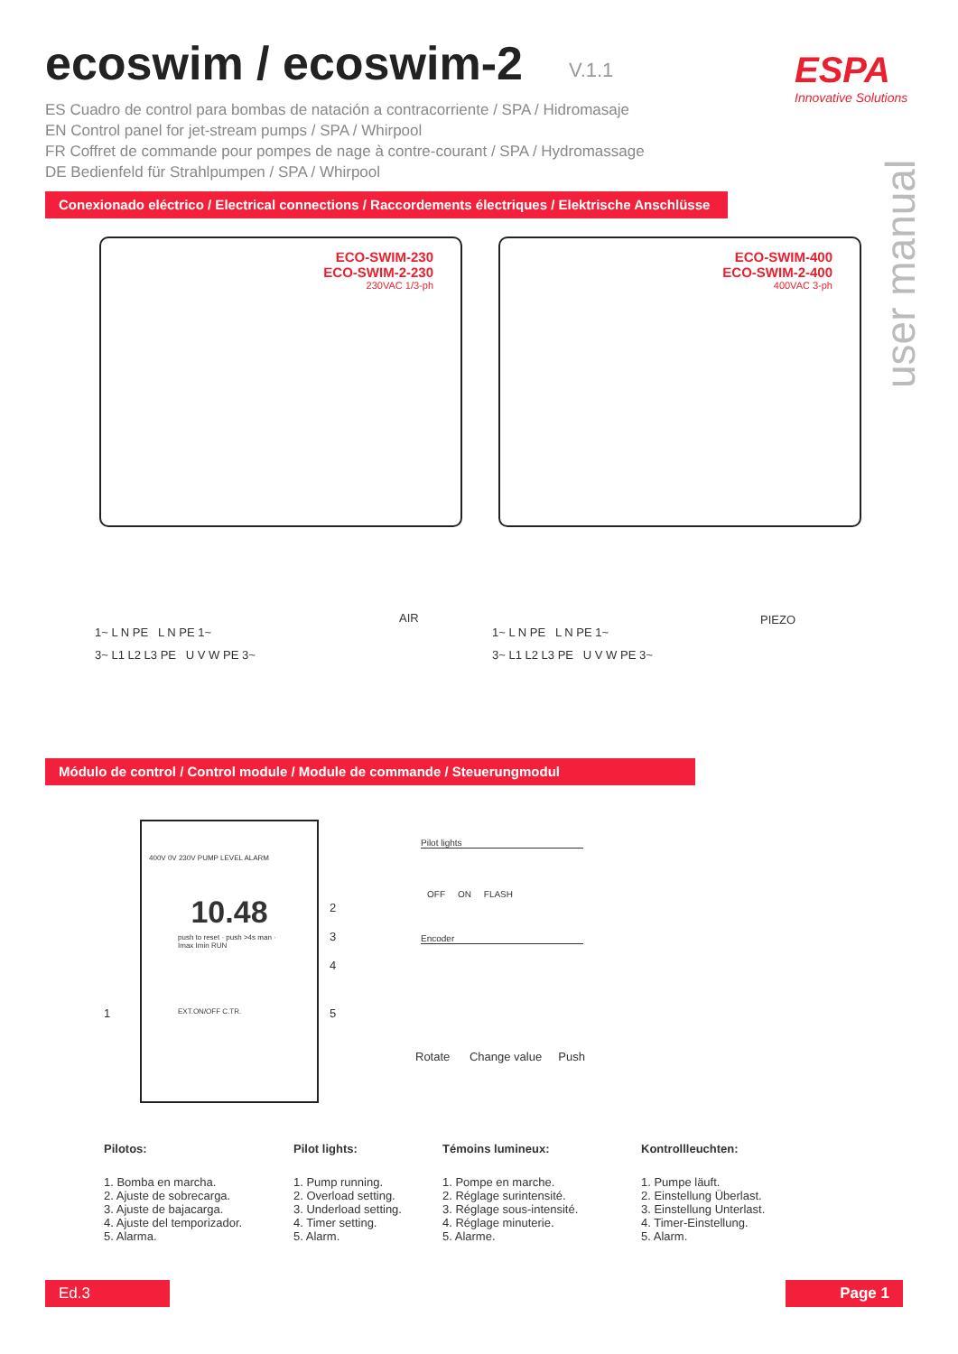ecoswim / ecoswim-2 V.1.1 ESPA
Innovative Solutions
ES Cuadro de control para bombas de natación a contracorriente / SPA / Hidromasaje
EN Control panel for jet-stream pumps / SPA / Whirpool
FR Coffret de commande pour pompes de nage à contre-courant / SPA / Hydromassage
DE Bedienfeld für Strahlpumpen / SPA / Whirpool
user manual
Conexionado eléctrico / Electrical connections / Raccordements électriques / Elektrische Anschlüsse
ECO-SWIM-230
ECO-SWIM-2-230
230VAC 1/3-ph
ECO-SWIM-400
ECO-SWIM-2-400
400VAC 3-ph
1~ L N PE L N PE 1~
3~ L1 L2 L3 PE U V W PE 3~
AIR
1~ L N PE L N PE 1~
3~ L1 L2 L3 PE U V W PE 3~
PIEZO
Módulo de control / Control module / Module de commande / Steuerungmodul
400V 0V 230V PUMP LEVEL ALARM
10.48
push to reset · push >4s man · Imax Imin RUN
EXT.ON/OFF C.TR.
1
2
3
4
5
Pilot lights
OFF ON FLASH
Encoder
Rotate Change value Push
Pilotos:
1. Bomba en marcha.
2. Ajuste de sobrecarga.
3. Ajuste de bajacarga.
4. Ajuste del temporizador.
5. Alarma.
Pilot lights:
1. Pump running.
2. Overload setting.
3. Underload setting.
4. Timer setting.
5. Alarm.
Témoins lumineux:
1. Pompe en marche.
2. Réglage surintensité.
3. Réglage sous-intensité.
4. Réglage minuterie.
5. Alarme.
Kontrollleuchten:
1. Pumpe läuft.
2. Einstellung Überlast.
3. Einstellung Unterlast.
4. Timer-Einstellung.
5. Alarm.
Ed.3 Page 1